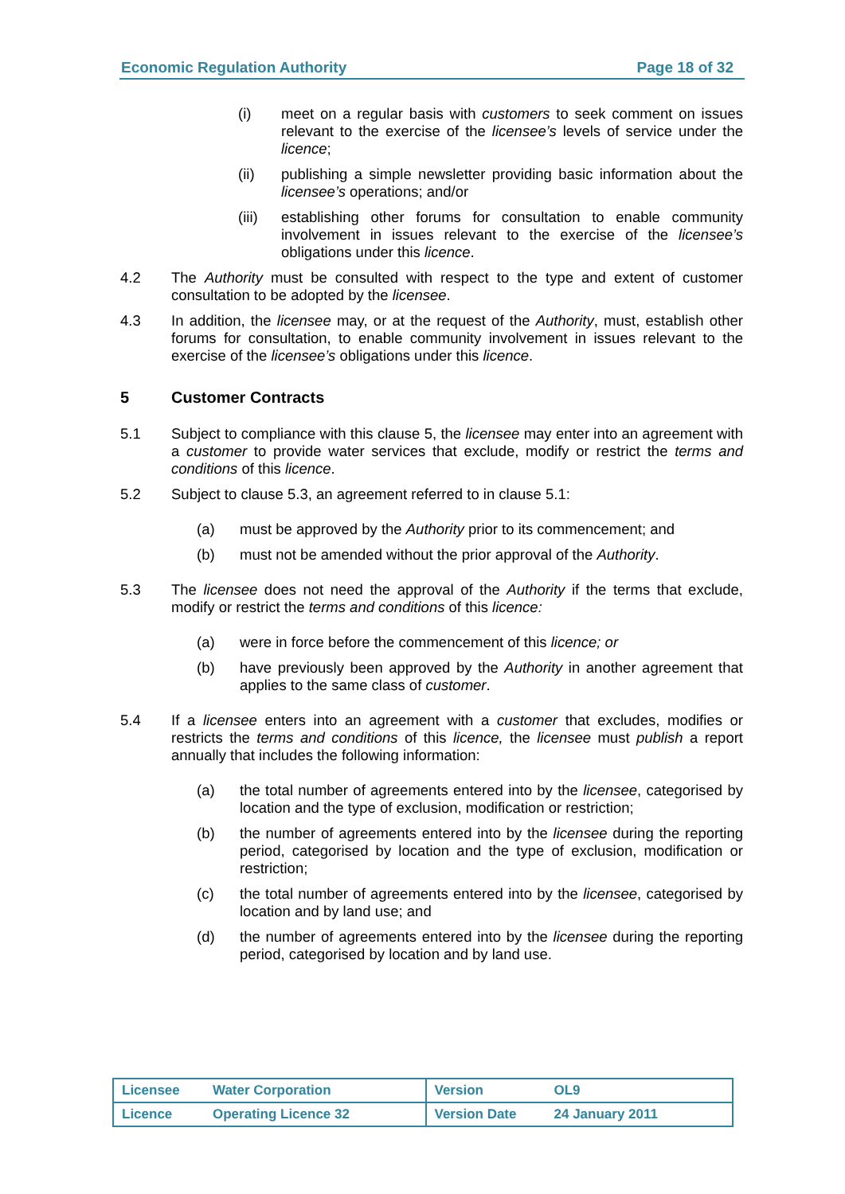Economic Regulation Authority Page 18 of 32
(i) meet on a regular basis with customers to seek comment on issues relevant to the exercise of the licensee’s levels of service under the licence;
(ii) publishing a simple newsletter providing basic information about the licensee’s operations; and/or
(iii) establishing other forums for consultation to enable community involvement in issues relevant to the exercise of the licensee’s obligations under this licence.
4.2 The Authority must be consulted with respect to the type and extent of customer consultation to be adopted by the licensee.
4.3 In addition, the licensee may, or at the request of the Authority, must, establish other forums for consultation, to enable community involvement in issues relevant to the exercise of the licensee’s obligations under this licence.
5 Customer Contracts
5.1 Subject to compliance with this clause 5, the licensee may enter into an agreement with a customer to provide water services that exclude, modify or restrict the terms and conditions of this licence.
5.2 Subject to clause 5.3, an agreement referred to in clause 5.1:
(a) must be approved by the Authority prior to its commencement; and
(b) must not be amended without the prior approval of the Authority.
5.3 The licensee does not need the approval of the Authority if the terms that exclude, modify or restrict the terms and conditions of this licence:
(a) were in force before the commencement of this licence; or
(b) have previously been approved by the Authority in another agreement that applies to the same class of customer.
5.4 If a licensee enters into an agreement with a customer that excludes, modifies or restricts the terms and conditions of this licence, the licensee must publish a report annually that includes the following information:
(a) the total number of agreements entered into by the licensee, categorised by location and the type of exclusion, modification or restriction;
(b) the number of agreements entered into by the licensee during the reporting period, categorised by location and the type of exclusion, modification or restriction;
(c) the total number of agreements entered into by the licensee, categorised by location and by land use; and
(d) the number of agreements entered into by the licensee during the reporting period, categorised by location and by land use.
| Licensee Water Corporation | Version OL9 |
| Licence Operating Licence 32 | Version Date 24 January 2011 |